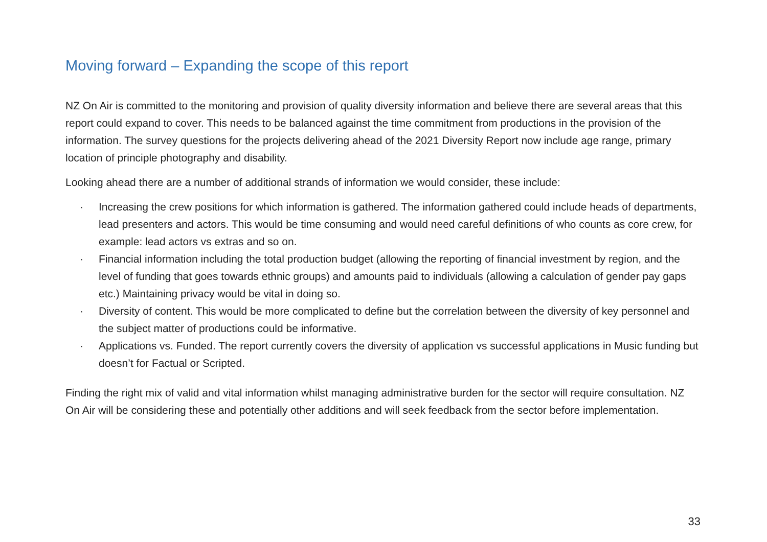Moving forward – Expanding the scope of this report
NZ On Air is committed to the monitoring and provision of quality diversity information and believe there are several areas that this report could expand to cover. This needs to be balanced against the time commitment from productions in the provision of the information. The survey questions for the projects delivering ahead of the 2021 Diversity Report now include age range, primary location of principle photography and disability.
Looking ahead there are a number of additional strands of information we would consider, these include:
· Increasing the crew positions for which information is gathered. The information gathered could include heads of departments, lead presenters and actors. This would be time consuming and would need careful definitions of who counts as core crew, for example: lead actors vs extras and so on.
· Financial information including the total production budget (allowing the reporting of financial investment by region, and the level of funding that goes towards ethnic groups) and amounts paid to individuals (allowing a calculation of gender pay gaps etc.) Maintaining privacy would be vital in doing so.
· Diversity of content. This would be more complicated to define but the correlation between the diversity of key personnel and the subject matter of productions could be informative.
· Applications vs. Funded. The report currently covers the diversity of application vs successful applications in Music funding but doesn’t for Factual or Scripted.
Finding the right mix of valid and vital information whilst managing administrative burden for the sector will require consultation. NZ On Air will be considering these and potentially other additions and will seek feedback from the sector before implementation.
33